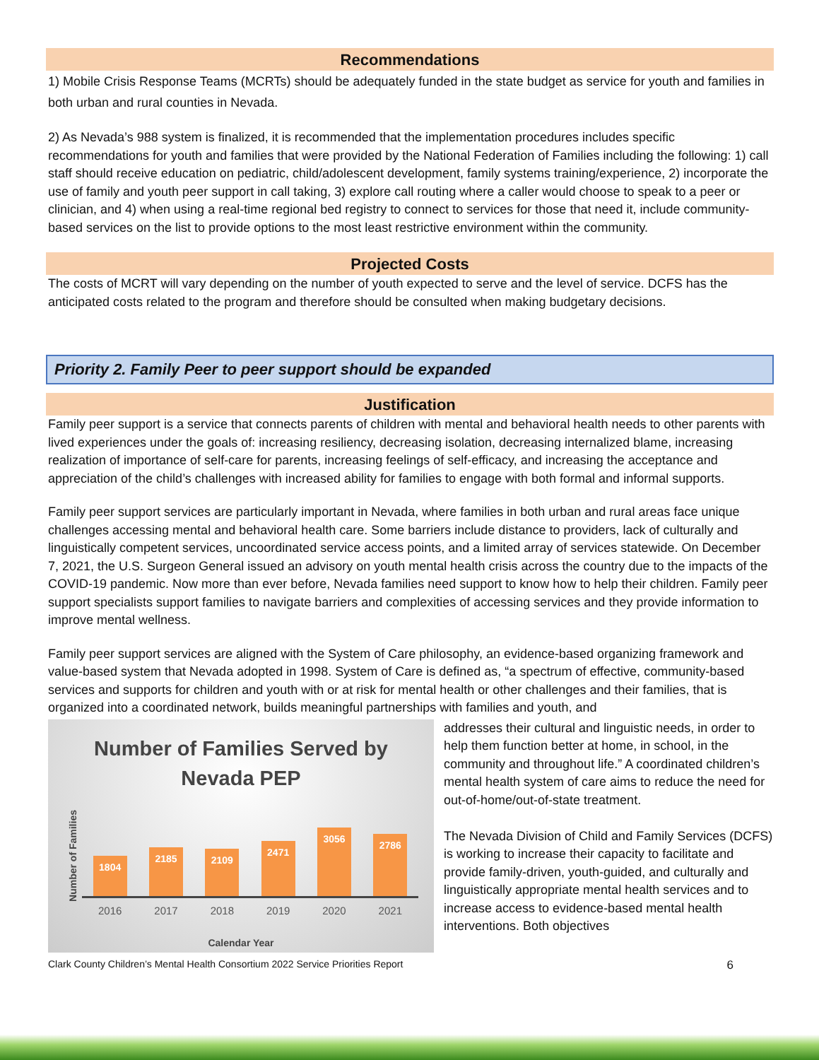Recommendations
1) Mobile Crisis Response Teams (MCRTs) should be adequately funded in the state budget as service for youth and families in both urban and rural counties in Nevada.
2) As Nevada’s 988 system is finalized, it is recommended that the implementation procedures includes specific recommendations for youth and families that were provided by the National Federation of Families including the following: 1) call staff should receive education on pediatric, child/adolescent development, family systems training/experience, 2) incorporate the use of family and youth peer support in call taking, 3) explore call routing where a caller would choose to speak to a peer or clinician, and 4) when using a real-time regional bed registry to connect to services for those that need it, include community-based services on the list to provide options to the most least restrictive environment within the community.
Projected Costs
The costs of MCRT will vary depending on the number of youth expected to serve and the level of service. DCFS has the anticipated costs related to the program and therefore should be consulted when making budgetary decisions.
Priority 2. Family Peer to peer support should be expanded
Justification
Family peer support is a service that connects parents of children with mental and behavioral health needs to other parents with lived experiences under the goals of: increasing resiliency, decreasing isolation, decreasing internalized blame, increasing realization of importance of self-care for parents, increasing feelings of self-efficacy, and increasing the acceptance and appreciation of the child’s challenges with increased ability for families to engage with both formal and informal supports.
Family peer support services are particularly important in Nevada, where families in both urban and rural areas face unique challenges accessing mental and behavioral health care. Some barriers include distance to providers, lack of culturally and linguistically competent services, uncoordinated service access points, and a limited array of services statewide. On December 7, 2021, the U.S. Surgeon General issued an advisory on youth mental health crisis across the country due to the impacts of the COVID-19 pandemic. Now more than ever before, Nevada families need support to know how to help their children. Family peer support specialists support families to navigate barriers and complexities of accessing services and they provide information to improve mental wellness.
Family peer support services are aligned with the System of Care philosophy, an evidence-based organizing framework and value-based system that Nevada adopted in 1998. System of Care is defined as, “a spectrum of effective, community-based services and supports for children and youth with or at risk for mental health or other challenges and their families, that is organized into a coordinated network, builds meaningful partnerships with families and youth, and
Number of Families Served by
Nevada PEP
Number of Families
1804
2185
2109
2471
3056
2786
2016 2017 2018 2019 2020 2021
Calendar Year
addresses their cultural and linguistic needs, in order to help them function better at home, in school, in the community and throughout life.” A coordinated children’s mental health system of care aims to reduce the need for out-of-home/out-of-state treatment.
The Nevada Division of Child and Family Services (DCFS) is working to increase their capacity to facilitate and provide family-driven, youth-guided, and culturally and linguistically appropriate mental health services and to increase access to evidence-based mental health interventions. Both objectives
Clark County Children’s Mental Health Consortium 2022 Service Priorities Report 6